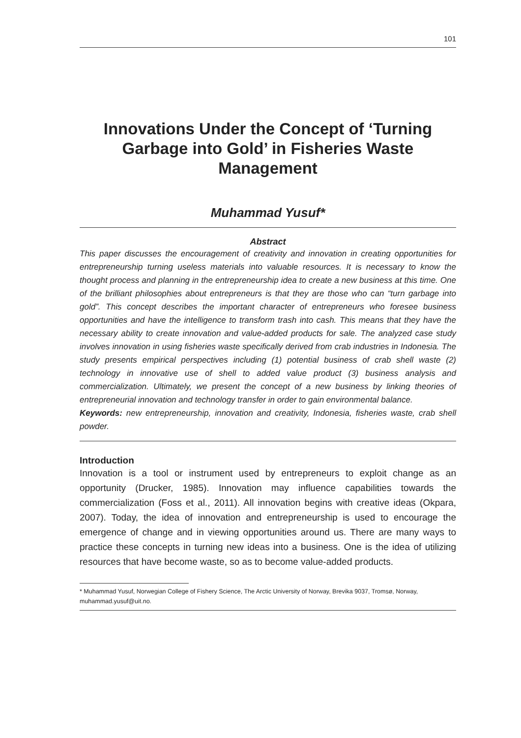101
Innovations Under the Concept of ‘Turning Garbage into Gold’ in Fisheries Waste Management
Muhammad Yusuf*
Abstract
This paper discusses the encouragement of creativity and innovation in creating opportunities for entrepreneurship turning useless materials into valuable resources. It is necessary to know the thought process and planning in the entrepreneurship idea to create a new business at this time. One of the brilliant philosophies about entrepreneurs is that they are those who can “turn garbage into gold”. This concept describes the important character of entrepreneurs who foresee business opportunities and have the intelligence to transform trash into cash. This means that they have the necessary ability to create innovation and value-added products for sale. The analyzed case study involves innovation in using fisheries waste specifically derived from crab industries in Indonesia. The study presents empirical perspectives including (1) potential business of crab shell waste (2) technology in innovative use of shell to added value product (3) business analysis and commercialization. Ultimately, we present the concept of a new business by linking theories of entrepreneurial innovation and technology transfer in order to gain environmental balance.
Keywords: new entrepreneurship, innovation and creativity, Indonesia, fisheries waste, crab shell powder.
Introduction
Innovation is a tool or instrument used by entrepreneurs to exploit change as an opportunity (Drucker, 1985). Innovation may influence capabilities towards the commercialization (Foss et al., 2011). All innovation begins with creative ideas (Okpara, 2007). Today, the idea of innovation and entrepreneurship is used to encourage the emergence of change and in viewing opportunities around us. There are many ways to practice these concepts in turning new ideas into a business. One is the idea of utilizing resources that have become waste, so as to become value-added products.
* Muhammad Yusuf, Norwegian College of Fishery Science, The Arctic University of Norway, Brevika 9037, Tromsø, Norway, muhammad.yusuf@uit.no.